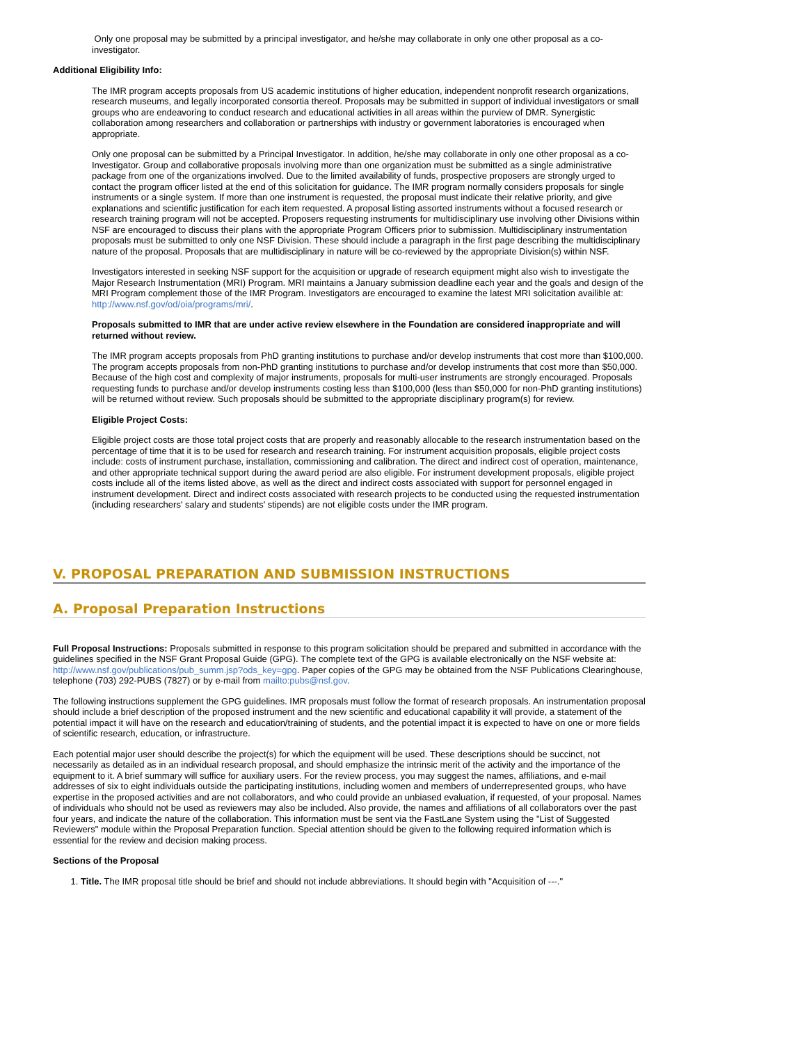Only one proposal may be submitted by a principal investigator, and he/she may collaborate in only one other proposal as a co-investigator.
Additional Eligibility Info:
The IMR program accepts proposals from US academic institutions of higher education, independent nonprofit research organizations, research museums, and legally incorporated consortia thereof. Proposals may be submitted in support of individual investigators or small groups who are endeavoring to conduct research and educational activities in all areas within the purview of DMR. Synergistic collaboration among researchers and collaboration or partnerships with industry or government laboratories is encouraged when appropriate.
Only one proposal can be submitted by a Principal Investigator. In addition, he/she may collaborate in only one other proposal as a co-Investigator. Group and collaborative proposals involving more than one organization must be submitted as a single administrative package from one of the organizations involved. Due to the limited availability of funds, prospective proposers are strongly urged to contact the program officer listed at the end of this solicitation for guidance. The IMR program normally considers proposals for single instruments or a single system. If more than one instrument is requested, the proposal must indicate their relative priority, and give explanations and scientific justification for each item requested. A proposal listing assorted instruments without a focused research or research training program will not be accepted. Proposers requesting instruments for multidisciplinary use involving other Divisions within NSF are encouraged to discuss their plans with the appropriate Program Officers prior to submission. Multidisciplinary instrumentation proposals must be submitted to only one NSF Division. These should include a paragraph in the first page describing the multidisciplinary nature of the proposal. Proposals that are multidisciplinary in nature will be co-reviewed by the appropriate Division(s) within NSF.
Investigators interested in seeking NSF support for the acquisition or upgrade of research equipment might also wish to investigate the Major Research Instrumentation (MRI) Program. MRI maintains a January submission deadline each year and the goals and design of the MRI Program complement those of the IMR Program. Investigators are encouraged to examine the latest MRI solicitation availible at: http://www.nsf.gov/od/oia/programs/mri/.
Proposals submitted to IMR that are under active review elsewhere in the Foundation are considered inappropriate and will returned without review.
The IMR program accepts proposals from PhD granting institutions to purchase and/or develop instruments that cost more than $100,000. The program accepts proposals from non-PhD granting institutions to purchase and/or develop instruments that cost more than $50,000. Because of the high cost and complexity of major instruments, proposals for multi-user instruments are strongly encouraged. Proposals requesting funds to purchase and/or develop instruments costing less than $100,000 (less than $50,000 for non-PhD granting institutions) will be returned without review. Such proposals should be submitted to the appropriate disciplinary program(s) for review.
Eligible Project Costs:
Eligible project costs are those total project costs that are properly and reasonably allocable to the research instrumentation based on the percentage of time that it is to be used for research and research training. For instrument acquisition proposals, eligible project costs include: costs of instrument purchase, installation, commissioning and calibration. The direct and indirect cost of operation, maintenance, and other appropriate technical support during the award period are also eligible. For instrument development proposals, eligible project costs include all of the items listed above, as well as the direct and indirect costs associated with support for personnel engaged in instrument development. Direct and indirect costs associated with research projects to be conducted using the requested instrumentation (including researchers' salary and students' stipends) are not eligible costs under the IMR program.
V. PROPOSAL PREPARATION AND SUBMISSION INSTRUCTIONS
A. Proposal Preparation Instructions
Full Proposal Instructions: Proposals submitted in response to this program solicitation should be prepared and submitted in accordance with the guidelines specified in the NSF Grant Proposal Guide (GPG). The complete text of the GPG is available electronically on the NSF website at: http://www.nsf.gov/publications/pub_summ.jsp?ods_key=gpg. Paper copies of the GPG may be obtained from the NSF Publications Clearinghouse, telephone (703) 292-PUBS (7827) or by e-mail from mailto:pubs@nsf.gov.
The following instructions supplement the GPG guidelines. IMR proposals must follow the format of research proposals. An instrumentation proposal should include a brief description of the proposed instrument and the new scientific and educational capability it will provide, a statement of the potential impact it will have on the research and education/training of students, and the potential impact it is expected to have on one or more fields of scientific research, education, or infrastructure.
Each potential major user should describe the project(s) for which the equipment will be used. These descriptions should be succinct, not necessarily as detailed as in an individual research proposal, and should emphasize the intrinsic merit of the activity and the importance of the equipment to it. A brief summary will suffice for auxiliary users. For the review process, you may suggest the names, affiliations, and e-mail addresses of six to eight individuals outside the participating institutions, including women and members of underrepresented groups, who have expertise in the proposed activities and are not collaborators, and who could provide an unbiased evaluation, if requested, of your proposal. Names of individuals who should not be used as reviewers may also be included. Also provide, the names and affiliations of all collaborators over the past four years, and indicate the nature of the collaboration. This information must be sent via the FastLane System using the "List of Suggested Reviewers" module within the Proposal Preparation function. Special attention should be given to the following required information which is essential for the review and decision making process.
Sections of the Proposal
1. Title. The IMR proposal title should be brief and should not include abbreviations. It should begin with "Acquisition of ---."